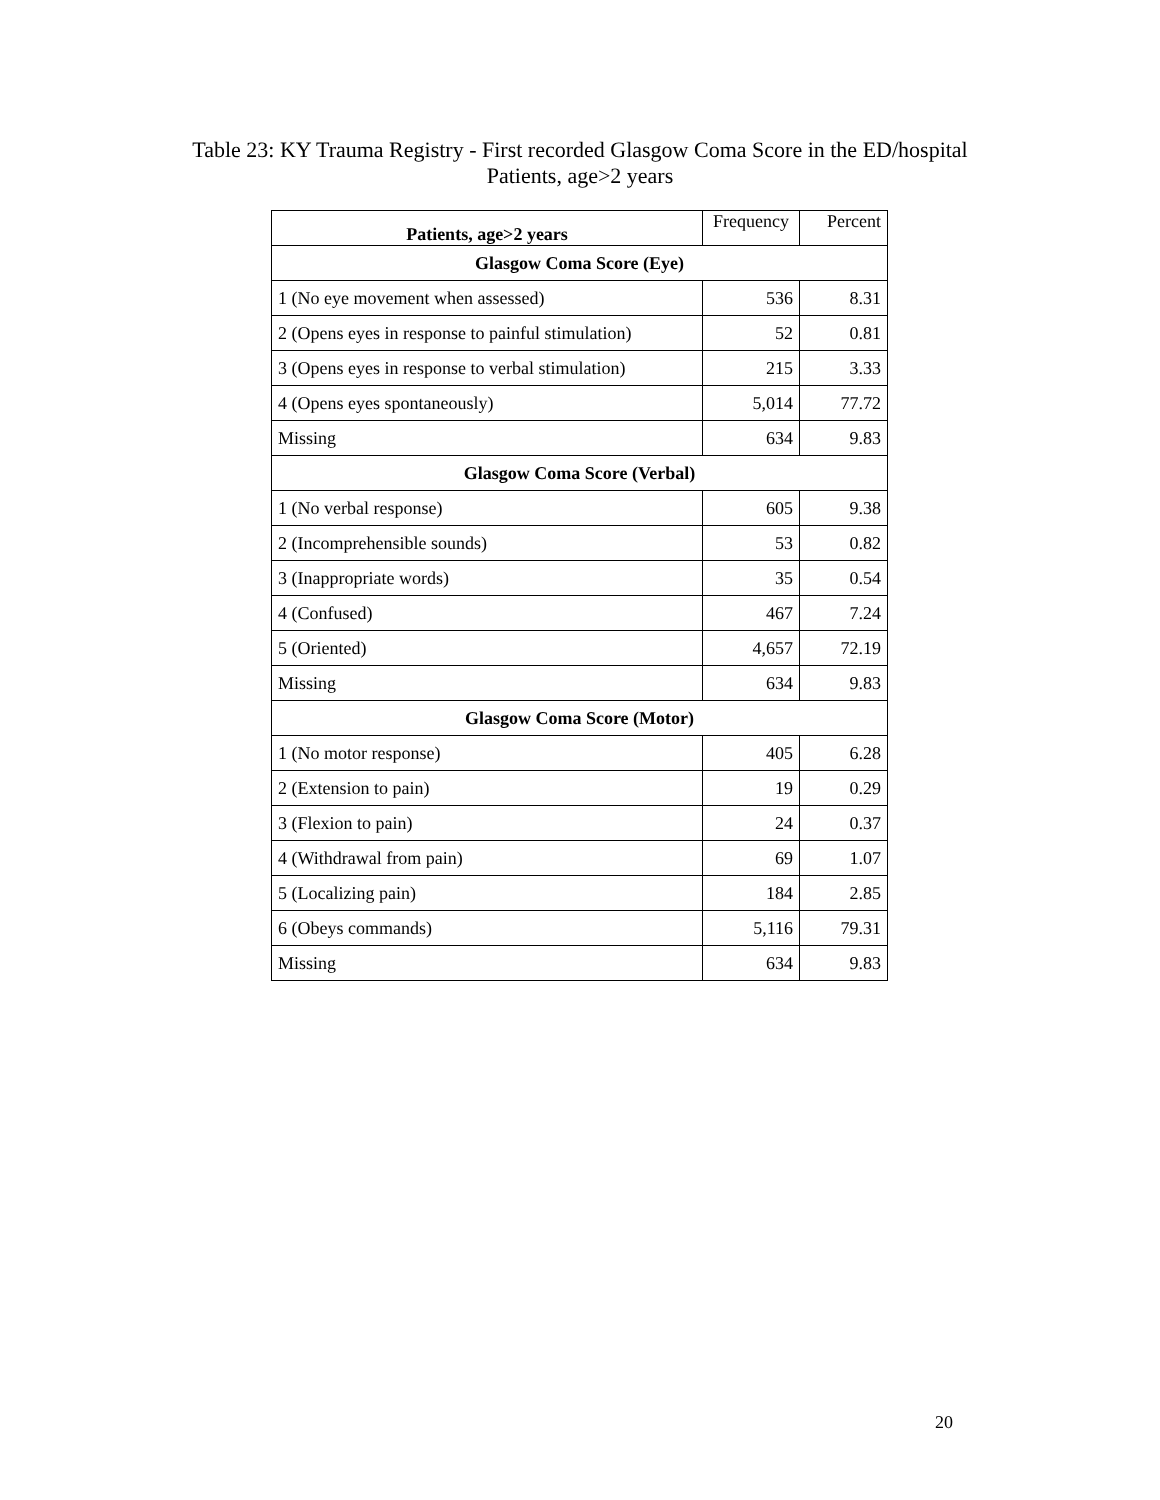Table 23: KY Trauma Registry - First recorded Glasgow Coma Score in the ED/hospital
Patients, age>2 years
| Patients, age>2 years | Frequency | Percent |
| --- | --- | --- |
| Glasgow Coma Score (Eye) | | |
| 1 (No eye movement when assessed) | 536 | 8.31 |
| 2 (Opens eyes in response to painful stimulation) | 52 | 0.81 |
| 3 (Opens eyes in response to verbal stimulation) | 215 | 3.33 |
| 4 (Opens eyes spontaneously) | 5,014 | 77.72 |
| Missing | 634 | 9.83 |
| Glasgow Coma Score (Verbal) | | |
| 1 (No verbal response) | 605 | 9.38 |
| 2 (Incomprehensible sounds) | 53 | 0.82 |
| 3 (Inappropriate words) | 35 | 0.54 |
| 4 (Confused) | 467 | 7.24 |
| 5 (Oriented) | 4,657 | 72.19 |
| Missing | 634 | 9.83 |
| Glasgow Coma Score (Motor) | | |
| 1 (No motor response) | 405 | 6.28 |
| 2 (Extension to pain) | 19 | 0.29 |
| 3 (Flexion to pain) | 24 | 0.37 |
| 4 (Withdrawal from pain) | 69 | 1.07 |
| 5 (Localizing pain) | 184 | 2.85 |
| 6 (Obeys commands) | 5,116 | 79.31 |
| Missing | 634 | 9.83 |
20